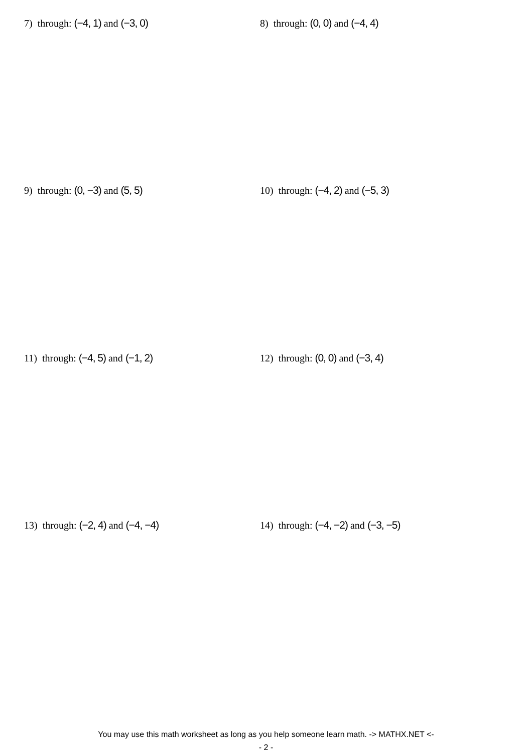7) through: (−4, 1) and (−3, 0) 8) through: (0, 0) and (−4, 4)
9) through: (0, −3) and (5, 5) 10) through: (−4, 2) and (−5, 3)
11) through: (−4, 5) and (−1, 2) 12) through: (0, 0) and (−3, 4)
13) through: (−2, 4) and (−4, −4) 14) through: (−4, −2) and (−3, −5)
You may use this math worksheet as long as you help someone learn math. -> MATHX.NET <-
- 2 -